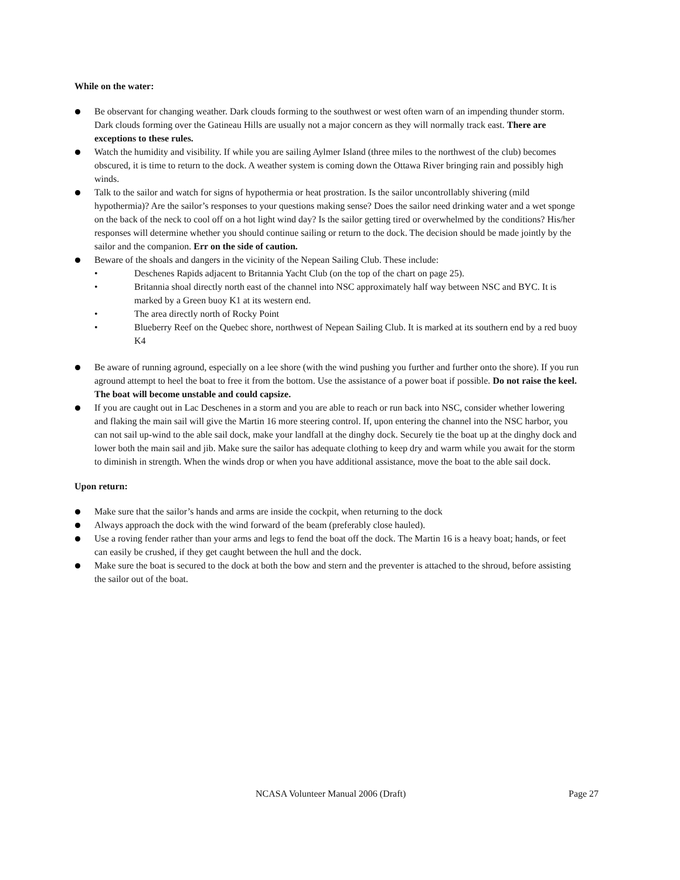While on the water:
Be observant for changing weather. Dark clouds forming to the southwest or west often warn of an impending thunder storm. Dark clouds forming over the Gatineau Hills are usually not a major concern as they will normally track east. There are exceptions to these rules.
Watch the humidity and visibility. If while you are sailing Aylmer Island (three miles to the northwest of the club) becomes obscured, it is time to return to the dock. A weather system is coming down the Ottawa River bringing rain and possibly high winds.
Talk to the sailor and watch for signs of hypothermia or heat prostration. Is the sailor uncontrollably shivering (mild hypothermia)? Are the sailor’s responses to your questions making sense? Does the sailor need drinking water and a wet sponge on the back of the neck to cool off on a hot light wind day? Is the sailor getting tired or overwhelmed by the conditions? His/her responses will determine whether you should continue sailing or return to the dock. The decision should be made jointly by the sailor and the companion. Err on the side of caution.
Beware of the shoals and dangers in the vicinity of the Nepean Sailing Club. These include:
• Deschenes Rapids adjacent to Britannia Yacht Club (on the top of the chart on page 25).
• Britannia shoal directly north east of the channel into NSC approximately half way between NSC and BYC. It is marked by a Green buoy K1 at its western end.
• The area directly north of Rocky Point
• Blueberry Reef on the Quebec shore, northwest of Nepean Sailing Club. It is marked at its southern end by a red buoy K4
Be aware of running aground, especially on a lee shore (with the wind pushing you further and further onto the shore). If you run aground attempt to heel the boat to free it from the bottom. Use the assistance of a power boat if possible. Do not raise the keel. The boat will become unstable and could capsize.
If you are caught out in Lac Deschenes in a storm and you are able to reach or run back into NSC, consider whether lowering and flaking the main sail will give the Martin 16 more steering control. If, upon entering the channel into the NSC harbor, you can not sail up-wind to the able sail dock, make your landfall at the dinghy dock. Securely tie the boat up at the dinghy dock and lower both the main sail and jib. Make sure the sailor has adequate clothing to keep dry and warm while you await for the storm to diminish in strength. When the winds drop or when you have additional assistance, move the boat to the able sail dock.
Upon return:
Make sure that the sailor’s hands and arms are inside the cockpit, when returning to the dock
Always approach the dock with the wind forward of the beam (preferably close hauled).
Use a roving fender rather than your arms and legs to fend the boat off the dock. The Martin 16 is a heavy boat; hands, or feet can easily be crushed, if they get caught between the hull and the dock.
Make sure the boat is secured to the dock at both the bow and stern and the preventer is attached to the shroud, before assisting the sailor out of the boat.
NCASA Volunteer Manual 2006 (Draft) Page 27